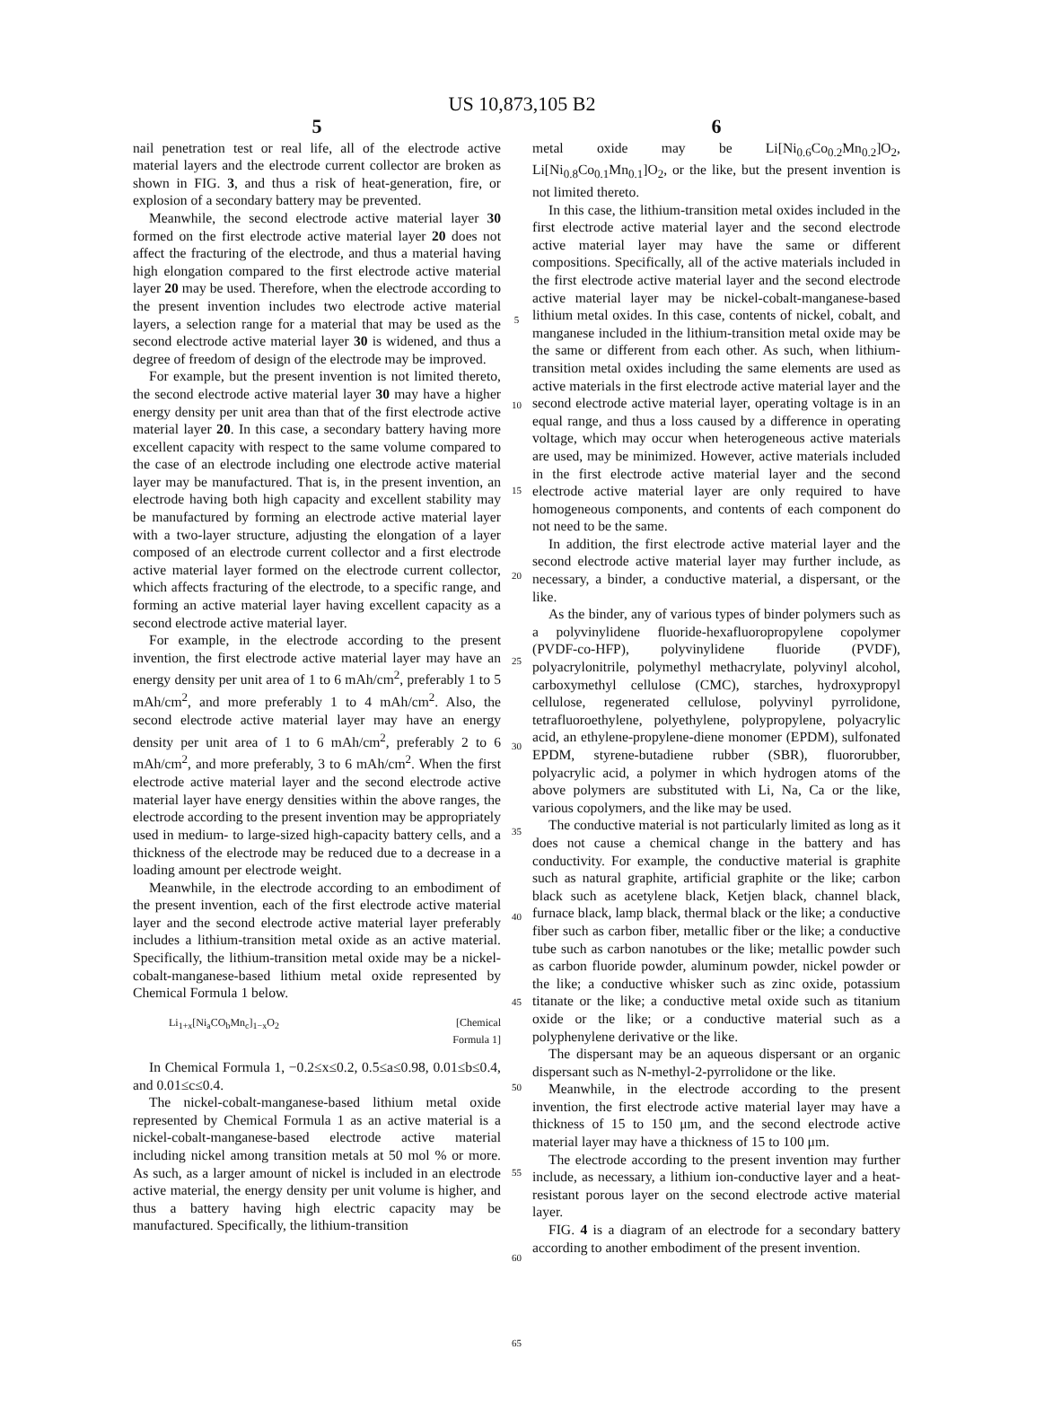US 10,873,105 B2
5
nail penetration test or real life, all of the electrode active material layers and the electrode current collector are broken as shown in FIG. 3, and thus a risk of heat-generation, fire, or explosion of a secondary battery may be prevented.
Meanwhile, the second electrode active material layer 30 formed on the first electrode active material layer 20 does not affect the fracturing of the electrode, and thus a material having high elongation compared to the first electrode active material layer 20 may be used. Therefore, when the electrode according to the present invention includes two electrode active material layers, a selection range for a material that may be used as the second electrode active material layer 30 is widened, and thus a degree of freedom of design of the electrode may be improved.
For example, but the present invention is not limited thereto, the second electrode active material layer 30 may have a higher energy density per unit area than that of the first electrode active material layer 20. In this case, a secondary battery having more excellent capacity with respect to the same volume compared to the case of an electrode including one electrode active material layer may be manufactured. That is, in the present invention, an electrode having both high capacity and excellent stability may be manufactured by forming an electrode active material layer with a two-layer structure, adjusting the elongation of a layer composed of an electrode current collector and a first electrode active material layer formed on the electrode current collector, which affects fracturing of the electrode, to a specific range, and forming an active material layer having excellent capacity as a second electrode active material layer.
For example, in the electrode according to the present invention, the first electrode active material layer may have an energy density per unit area of 1 to 6 mAh/cm<sup>2</sup>, preferably 1 to 5 mAh/cm<sup>2</sup>, and more preferably 1 to 4 mAh/cm<sup>2</sup>. Also, the second electrode active material layer may have an energy density per unit area of 1 to 6 mAh/cm<sup>2</sup>, preferably 2 to 6 mAh/cm<sup>2</sup>, and more preferably, 3 to 6 mAh/cm<sup>2</sup>. When the first electrode active material layer and the second electrode active material layer have energy densities within the above ranges, the electrode according to the present invention may be appropriately used in medium- to large-sized high-capacity battery cells, and a thickness of the electrode may be reduced due to a decrease in a loading amount per electrode weight.
Meanwhile, in the electrode according to an embodiment of the present invention, each of the first electrode active material layer and the second electrode active material layer preferably includes a lithium-transition metal oxide as an active material. Specifically, the lithium-transition metal oxide may be a nickel-cobalt-manganese-based lithium metal oxide represented by Chemical Formula 1 below.
Li<sub>1+x</sub>[Ni<sub>a</sub>CO<sub>b</sub>Mn<sub>c</sub>]<sub>1−x</sub>O<sub>2</sub> [Chemical
Formula 1]
In Chemical Formula 1, −0.2≤x≤0.2, 0.5≤a≤0.98, 0.01≤b≤0.4, and 0.01≤c≤0.4.
The nickel-cobalt-manganese-based lithium metal oxide represented by Chemical Formula 1 as an active material is a nickel-cobalt-manganese-based electrode active material including nickel among transition metals at 50 mol % or more. As such, as a larger amount of nickel is included in an electrode active material, the energy density per unit volume is higher, and thus a battery having high electric capacity may be manufactured. Specifically, the lithium-transition
5
10
15
20
25
30
35
40
45
50
55
60
65
6
metal oxide may be Li[Ni<sub>0.6</sub>Co<sub>0.2</sub>Mn<sub>0.2</sub>]O<sub>2</sub>, Li[Ni<sub>0.8</sub>Co<sub>0.1</sub>Mn<sub>0.1</sub>]O<sub>2</sub>, or the like, but the present invention is not limited thereto.
In this case, the lithium-transition metal oxides included in the first electrode active material layer and the second electrode active material layer may have the same or different compositions. Specifically, all of the active materials included in the first electrode active material layer and the second electrode active material layer may be nickel-cobalt-manganese-based lithium metal oxides. In this case, contents of nickel, cobalt, and manganese included in the lithium-transition metal oxide may be the same or different from each other. As such, when lithium-transition metal oxides including the same elements are used as active materials in the first electrode active material layer and the second electrode active material layer, operating voltage is in an equal range, and thus a loss caused by a difference in operating voltage, which may occur when heterogeneous active materials are used, may be minimized. However, active materials included in the first electrode active material layer and the second electrode active material layer are only required to have homogeneous components, and contents of each component do not need to be the same.
In addition, the first electrode active material layer and the second electrode active material layer may further include, as necessary, a binder, a conductive material, a dispersant, or the like.
As the binder, any of various types of binder polymers such as a polyvinylidene fluoride-hexafluoropropylene copolymer (PVDF-co-HFP), polyvinylidene fluoride (PVDF), polyacrylonitrile, polymethyl methacrylate, polyvinyl alcohol, carboxymethyl cellulose (CMC), starches, hydroxypropyl cellulose, regenerated cellulose, polyvinyl pyrrolidone, tetrafluoroethylene, polyethylene, polypropylene, polyacrylic acid, an ethylene-propylene-diene monomer (EPDM), sulfonated EPDM, styrene-butadiene rubber (SBR), fluororubber, polyacrylic acid, a polymer in which hydrogen atoms of the above polymers are substituted with Li, Na, Ca or the like, various copolymers, and the like may be used.
The conductive material is not particularly limited as long as it does not cause a chemical change in the battery and has conductivity. For example, the conductive material is graphite such as natural graphite, artificial graphite or the like; carbon black such as acetylene black, Ketjen black, channel black, furnace black, lamp black, thermal black or the like; a conductive fiber such as carbon fiber, metallic fiber or the like; a conductive tube such as carbon nanotubes or the like; metallic powder such as carbon fluoride powder, aluminum powder, nickel powder or the like; a conductive whisker such as zinc oxide, potassium titanate or the like; a conductive metal oxide such as titanium oxide or the like; or a conductive material such as a polyphenylene derivative or the like.
The dispersant may be an aqueous dispersant or an organic dispersant such as N-methyl-2-pyrrolidone or the like.
Meanwhile, in the electrode according to the present invention, the first electrode active material layer may have a thickness of 15 to 150 μm, and the second electrode active material layer may have a thickness of 15 to 100 μm.
The electrode according to the present invention may further include, as necessary, a lithium ion-conductive layer and a heat-resistant porous layer on the second electrode active material layer.
FIG. 4 is a diagram of an electrode for a secondary battery according to another embodiment of the present invention.